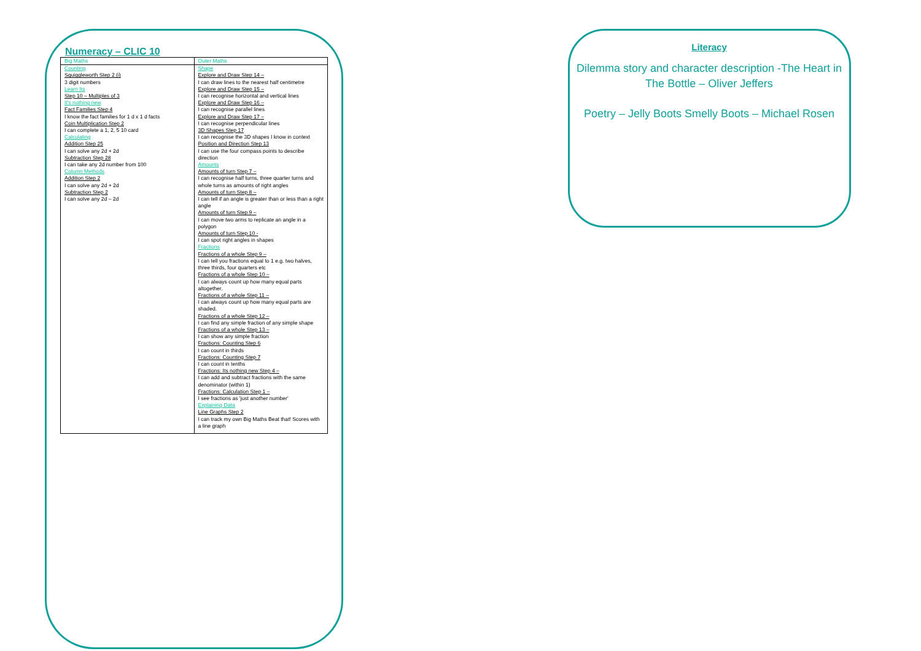Numeracy – CLIC 10
| Big Maths | Outer Maths |
| --- | --- |
| Counting Squiggleworth Step 2 (i) 3 digit numbers Learn Its Step 10 – Multiples of 3 It's nothing new Fact Families Step 4 I know the fact families for 1 d x 1 d facts Coin Multiplication Step 2 I can complete a 1, 2, 5 10 card Calculating Addition Step 25 I can solve any 2d + 2d Subtraction Step 28 I can take any 2d number from 100 Column Methods Addition Step 2 I can solve any 2d + 2d Subtraction Step 2 I can solve any 2d – 2d | Shape Explore and Draw Step 14 – I can draw lines to the nearest half centimetre Explore and Draw Step 15 – I can recognise horizontal and vertical lines Explore and Draw Step 16 – I can recognise parallel lines Explore and Draw Step 17 – I can recognise perpendicular lines 3D Shapes Step 17 I can recognise the 3D shapes I know in context Position and Direction Step 13 I can use the four compass points to describe direction Amounts Amounts of turn Step 7 – I can recognise half turns, three quarter turns and whole turns as amounts of right angles Amounts of turn Step 8 – I can tell if an angle is greater than or less than a right angle Amounts of turn Step 9 – I can move two arms to replicate an angle in a polygon Amounts of turn Step 10 - I can spot right angles in shapes Fractions Fractions of a whole Step 9 – I can tell you fractions equal to 1 e.g. two halves, three thirds, four quarters etc Fractions of a whole Step 10 – I can always count up how many equal parts altogether. Fractions of a whole Step 11 – I can always count up how many equal parts are shaded. Fractions of a whole Step 12 – I can find any simple fraction of any simple shape Fractions of a whole Step 13 – I can show any simple fraction Fractions: Counting Step 6 I can count in thirds Fractions: Counting Step 7 I can count in tenths Fractions: Its nothing new Step 4 – I can add and subtract fractions with the same denominator (within 1) Fractions: Calculation Step 1 – I see fractions as 'just another number' Explaining Data Line Graphs Step 2 I can track my own Big Maths Beat that! Scores with a line graph |
Literacy
Dilemma story and character description -The Heart in The Bottle – Oliver Jeffers
Poetry – Jelly Boots Smelly Boots – Michael Rosen